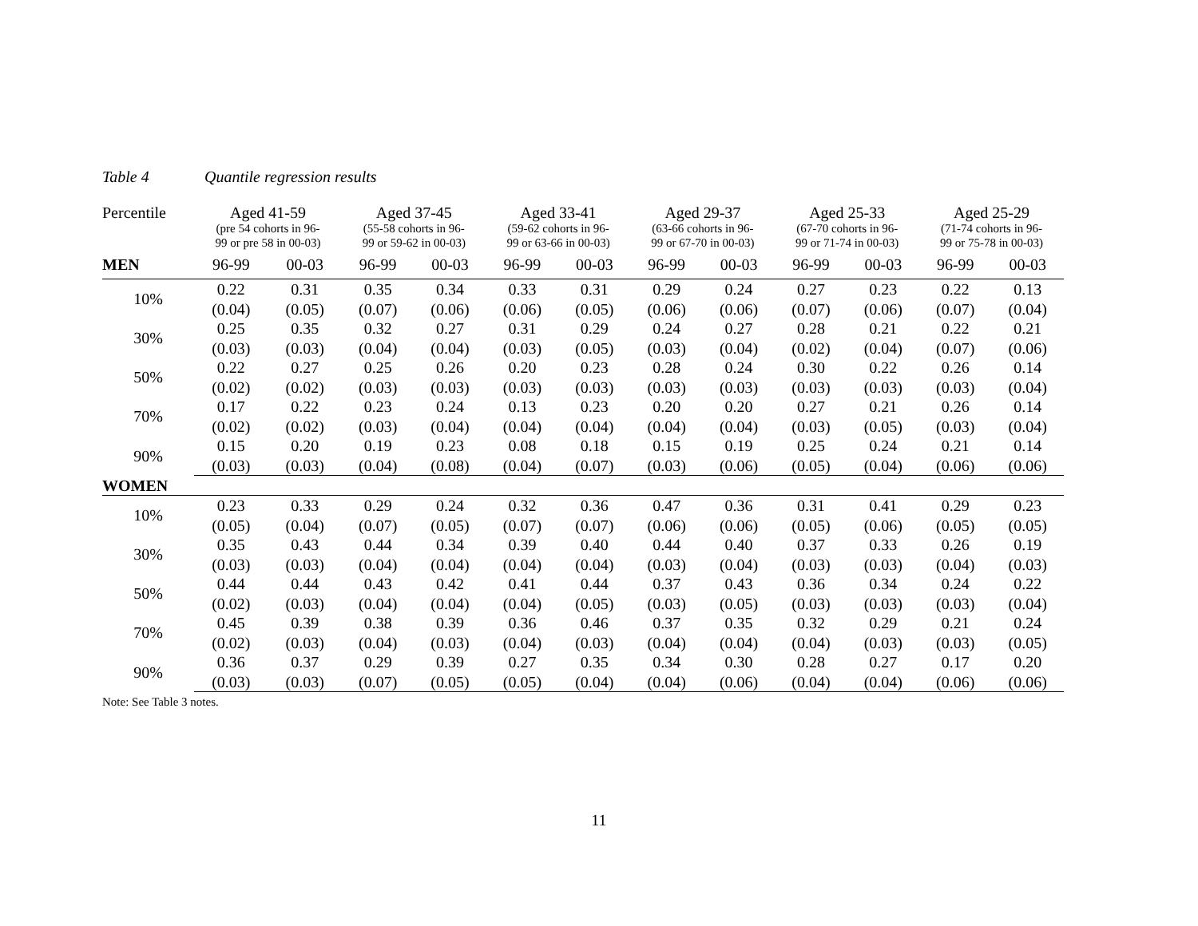Table 4 Quantile regression results
| Percentile | Aged 41-59 (pre 54 cohorts in 96- 99 or pre 58 in 00-03) | | Aged 37-45 (55-58 cohorts in 96- 99 or 59-62 in 00-03) | | Aged 33-41 (59-62 cohorts in 96- 99 or 63-66 in 00-03) | | Aged 29-37 (63-66 cohorts in 96- 99 or 67-70 in 00-03) | | Aged 25-33 (67-70 cohorts in 96- 99 or 71-74 in 00-03) | | Aged 25-29 (71-74 cohorts in 96- 99 or 75-78 in 00-03) | |
| --- | --- | --- | --- | --- | --- | --- | --- | --- | --- | --- | --- | --- |
| MEN | 96-99 | 00-03 | 96-99 | 00-03 | 96-99 | 00-03 | 96-99 | 00-03 | 96-99 | 00-03 | 96-99 | 00-03 |
| 10% | 0.22 | 0.31 | 0.35 | 0.34 | 0.33 | 0.31 | 0.29 | 0.24 | 0.27 | 0.23 | 0.22 | 0.13 |
| | (0.04) | (0.05) | (0.07) | (0.06) | (0.06) | (0.05) | (0.06) | (0.06) | (0.07) | (0.06) | (0.07) | (0.04) |
| 30% | 0.25 | 0.35 | 0.32 | 0.27 | 0.31 | 0.29 | 0.24 | 0.27 | 0.28 | 0.21 | 0.22 | 0.21 |
| | (0.03) | (0.03) | (0.04) | (0.04) | (0.03) | (0.05) | (0.03) | (0.04) | (0.02) | (0.04) | (0.07) | (0.06) |
| 50% | 0.22 | 0.27 | 0.25 | 0.26 | 0.20 | 0.23 | 0.28 | 0.24 | 0.30 | 0.22 | 0.26 | 0.14 |
| | (0.02) | (0.02) | (0.03) | (0.03) | (0.03) | (0.03) | (0.03) | (0.03) | (0.03) | (0.03) | (0.03) | (0.04) |
| 70% | 0.17 | 0.22 | 0.23 | 0.24 | 0.13 | 0.23 | 0.20 | 0.20 | 0.27 | 0.21 | 0.26 | 0.14 |
| | (0.02) | (0.02) | (0.03) | (0.04) | (0.04) | (0.04) | (0.04) | (0.04) | (0.03) | (0.05) | (0.03) | (0.04) |
| 90% | 0.15 | 0.20 | 0.19 | 0.23 | 0.08 | 0.18 | 0.15 | 0.19 | 0.25 | 0.24 | 0.21 | 0.14 |
| | (0.03) | (0.03) | (0.04) | (0.08) | (0.04) | (0.07) | (0.03) | (0.06) | (0.05) | (0.04) | (0.06) | (0.06) |
| WOMEN | | | | | | | | | | | | |
| 10% | 0.23 | 0.33 | 0.29 | 0.24 | 0.32 | 0.36 | 0.47 | 0.36 | 0.31 | 0.41 | 0.29 | 0.23 |
| | (0.05) | (0.04) | (0.07) | (0.05) | (0.07) | (0.07) | (0.06) | (0.06) | (0.05) | (0.06) | (0.05) | (0.05) |
| 30% | 0.35 | 0.43 | 0.44 | 0.34 | 0.39 | 0.40 | 0.44 | 0.40 | 0.37 | 0.33 | 0.26 | 0.19 |
| | (0.03) | (0.03) | (0.04) | (0.04) | (0.04) | (0.04) | (0.03) | (0.04) | (0.03) | (0.03) | (0.04) | (0.03) |
| 50% | 0.44 | 0.44 | 0.43 | 0.42 | 0.41 | 0.44 | 0.37 | 0.43 | 0.36 | 0.34 | 0.24 | 0.22 |
| | (0.02) | (0.03) | (0.04) | (0.04) | (0.04) | (0.05) | (0.03) | (0.05) | (0.03) | (0.03) | (0.03) | (0.04) |
| 70% | 0.45 | 0.39 | 0.38 | 0.39 | 0.36 | 0.46 | 0.37 | 0.35 | 0.32 | 0.29 | 0.21 | 0.24 |
| | (0.02) | (0.03) | (0.04) | (0.03) | (0.04) | (0.03) | (0.04) | (0.04) | (0.04) | (0.03) | (0.03) | (0.05) |
| 90% | 0.36 | 0.37 | 0.29 | 0.39 | 0.27 | 0.35 | 0.34 | 0.30 | 0.28 | 0.27 | 0.17 | 0.20 |
| | (0.03) | (0.03) | (0.07) | (0.05) | (0.05) | (0.04) | (0.04) | (0.06) | (0.04) | (0.04) | (0.06) | (0.06) |
Note: See Table 3 notes.
11